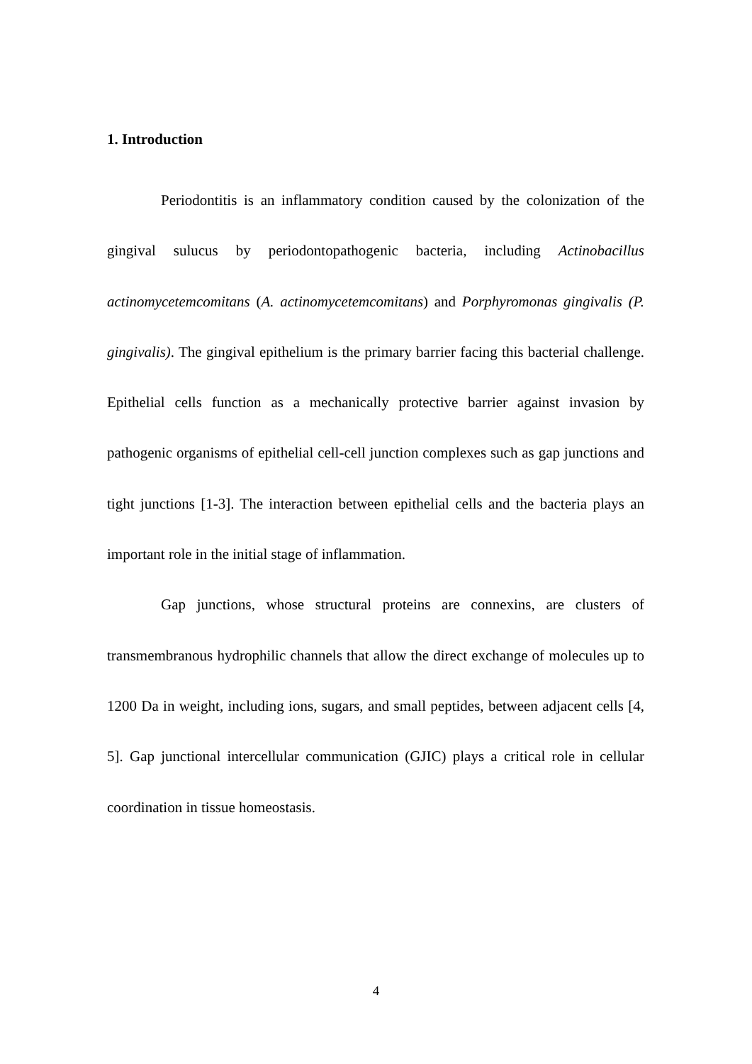1. Introduction
Periodontitis is an inflammatory condition caused by the colonization of the gingival sulucus by periodontopathogenic bacteria, including Actinobacillus actinomycetemcomitans (A. actinomycetemcomitans) and Porphyromonas gingivalis (P. gingivalis). The gingival epithelium is the primary barrier facing this bacterial challenge. Epithelial cells function as a mechanically protective barrier against invasion by pathogenic organisms of epithelial cell-cell junction complexes such as gap junctions and tight junctions [1-3]. The interaction between epithelial cells and the bacteria plays an important role in the initial stage of inflammation.
Gap junctions, whose structural proteins are connexins, are clusters of transmembranous hydrophilic channels that allow the direct exchange of molecules up to 1200 Da in weight, including ions, sugars, and small peptides, between adjacent cells [4, 5]. Gap junctional intercellular communication (GJIC) plays a critical role in cellular coordination in tissue homeostasis.
4